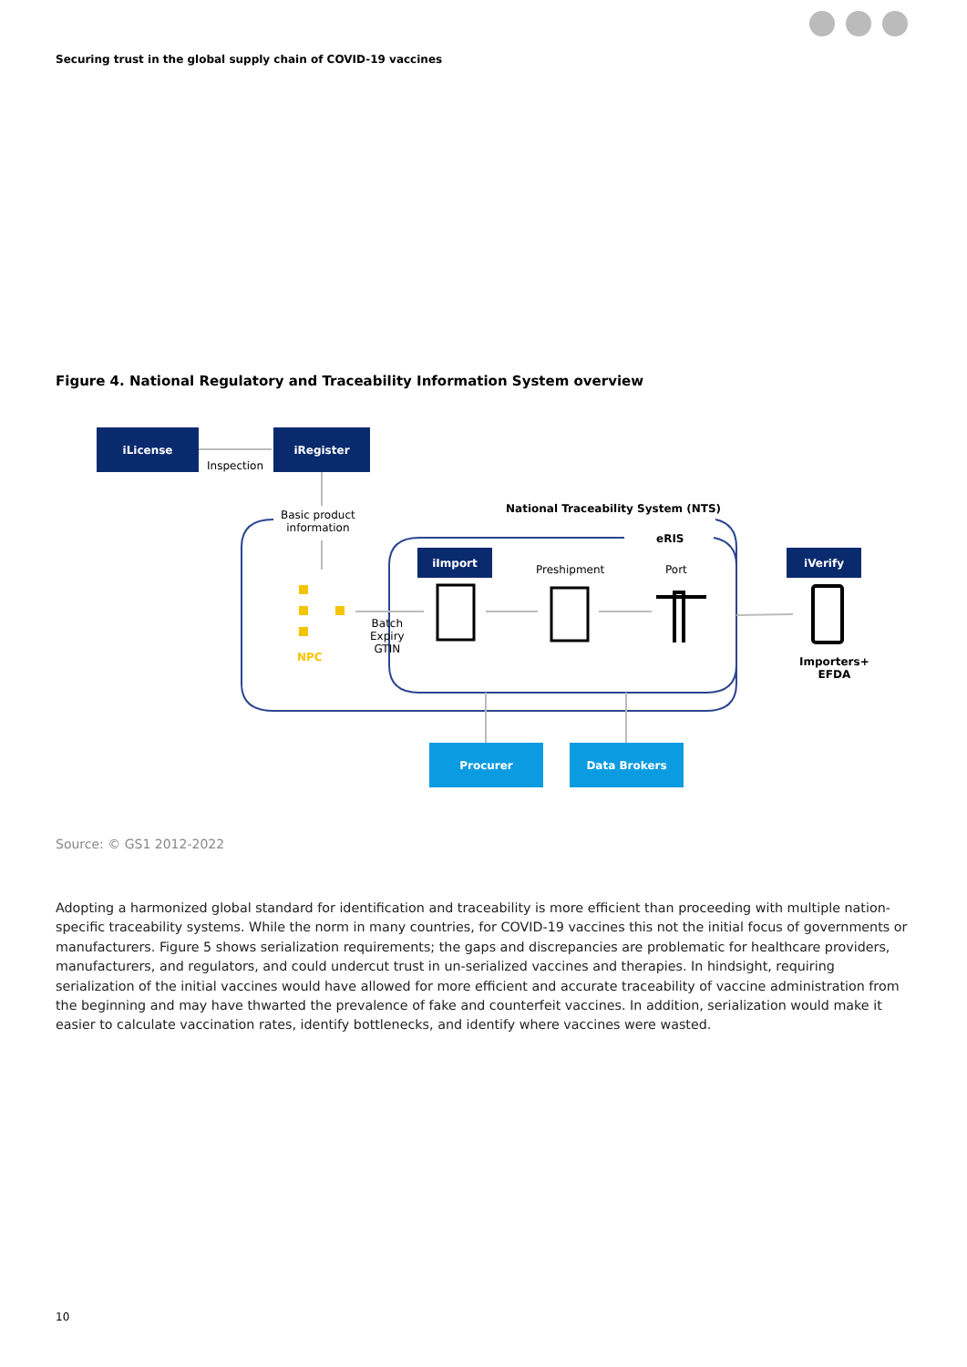Securing trust in the global supply chain of COVID-19 vaccines
Figure 4. National Regulatory and Traceability Information System overview
iLicense iRegister
Inspection
Basic product
information
National Traceability System (NTS)
eRIS
iImport
Preshipment Port
iVerify
NPC
Batch
Expiry
GTIN
Importers+
EFDA
Procurer Data Brokers
Source: © GS1 2012-2022
Adopting a harmonized global standard for identification and traceability is more efficient than proceeding with multiple nation-specific traceability systems. While the norm in many countries, for COVID-19 vaccines this not the initial focus of governments or manufacturers. Figure 5 shows serialization requirements; the gaps and discrepancies are problematic for healthcare providers, manufacturers, and regulators, and could undercut trust in un-serialized vaccines and therapies. In hindsight, requiring serialization of the initial vaccines would have allowed for more efficient and accurate traceability of vaccine administration from the beginning and may have thwarted the prevalence of fake and counterfeit vaccines. In addition, serialization would make it easier to calculate vaccination rates, identify bottlenecks, and identify where vaccines were wasted.
10